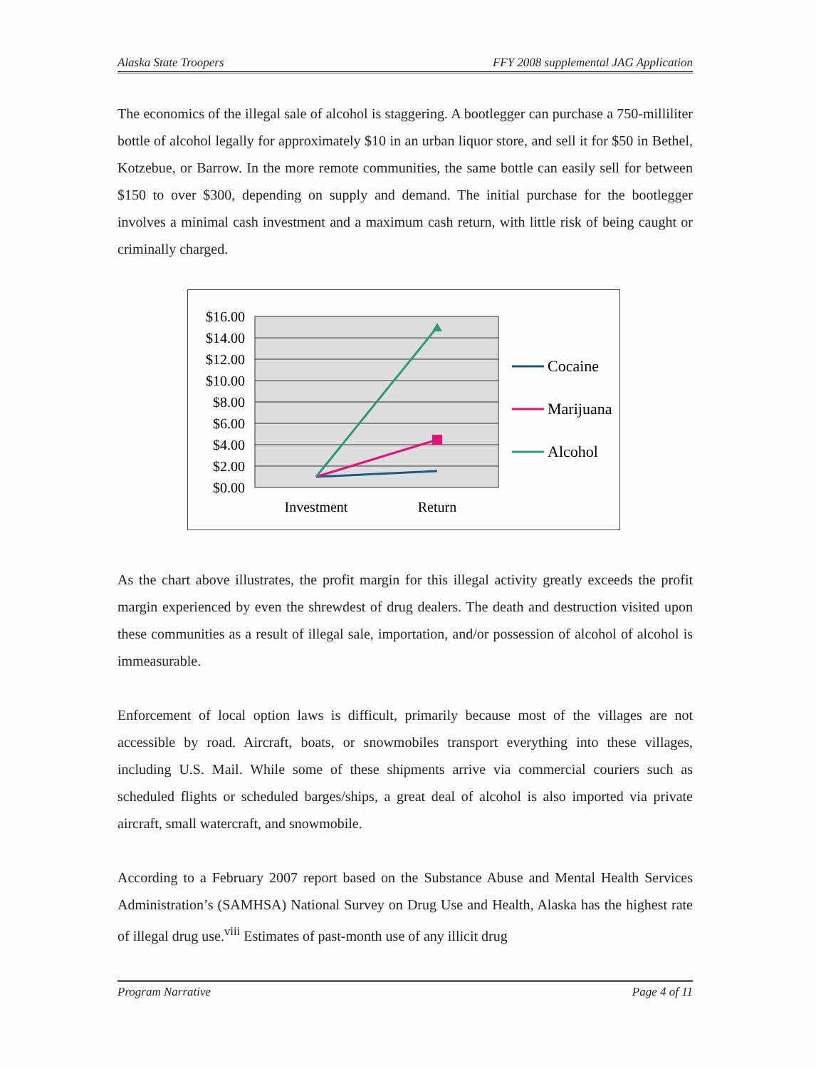Alaska State Troopers FFY 2008 supplemental JAG Application
The economics of the illegal sale of alcohol is staggering. A bootlegger can purchase a 750-milliliter bottle of alcohol legally for approximately $10 in an urban liquor store, and sell it for $50 in Bethel, Kotzebue, or Barrow. In the more remote communities, the same bottle can easily sell for between $150 to over $300, depending on supply and demand. The initial purchase for the bootlegger involves a minimal cash investment and a maximum cash return, with little risk of being caught or criminally charged.
$16.00
$14.00
$12.00
$10.00
$8.00
$6.00
$4.00
$2.00
$0.00
Investment
Return
Cocaine
Marijuana
Alcohol
As the chart above illustrates, the profit margin for this illegal activity greatly exceeds the profit margin experienced by even the shrewdest of drug dealers. The death and destruction visited upon these communities as a result of illegal sale, importation, and/or possession of alcohol of alcohol is immeasurable.
Enforcement of local option laws is difficult, primarily because most of the villages are not accessible by road. Aircraft, boats, or snowmobiles transport everything into these villages, including U.S. Mail. While some of these shipments arrive via commercial couriers such as scheduled flights or scheduled barges/ships, a great deal of alcohol is also imported via private aircraft, small watercraft, and snowmobile.
According to a February 2007 report based on the Substance Abuse and Mental Health Services Administration’s (SAMHSA) National Survey on Drug Use and Health, Alaska has the highest rate of illegal drug use.<sup>viii</sup> Estimates of past-month use of any illicit drug
Program Narrative Page 4 of 11